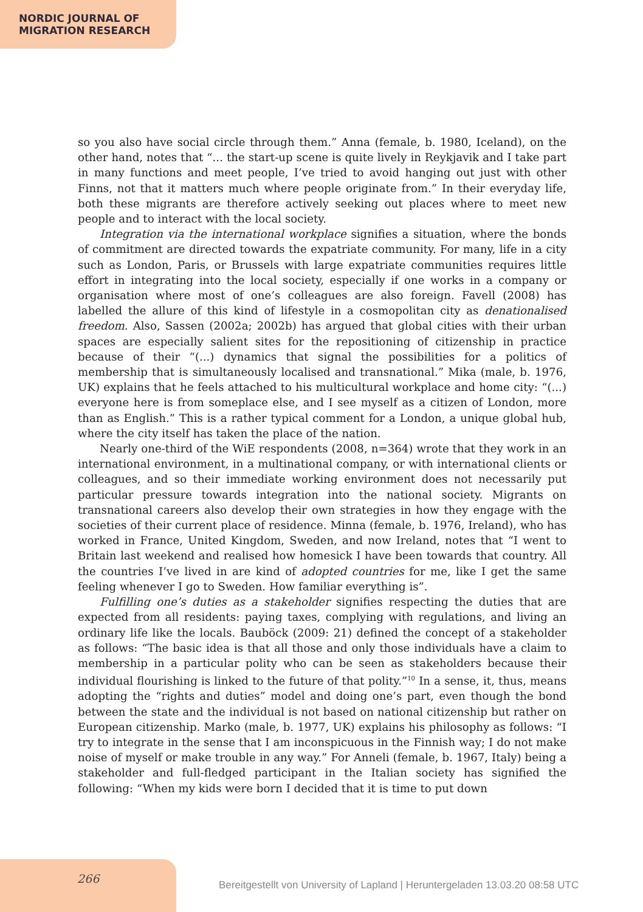NORDIC JOURNAL OF
MIGRATION RESEARCH
so you also have social circle through them.” Anna (female, b. 1980, Iceland), on the other hand, notes that “... the start-up scene is quite lively in Reykjavik and I take part in many functions and meet people, I’ve tried to avoid hanging out just with other Finns, not that it matters much where people originate from.” In their everyday life, both these migrants are therefore actively seeking out places where to meet new people and to interact with the local society.
Integration via the international workplace signifies a situation, where the bonds of commitment are directed towards the expatriate community. For many, life in a city such as London, Paris, or Brussels with large expatriate communities requires little effort in integrating into the local society, especially if one works in a company or organisation where most of one’s colleagues are also foreign. Favell (2008) has labelled the allure of this kind of lifestyle in a cosmopolitan city as denationalised freedom. Also, Sassen (2002a; 2002b) has argued that global cities with their urban spaces are especially salient sites for the repositioning of citizenship in practice because of their “(...) dynamics that signal the possibilities for a politics of membership that is simultaneously localised and transnational.” Mika (male, b. 1976, UK) explains that he feels attached to his multicultural workplace and home city: “(...) everyone here is from someplace else, and I see myself as a citizen of London, more than as English.” This is a rather typical comment for a London, a unique global hub, where the city itself has taken the place of the nation.
Nearly one-third of the WiE respondents (2008, n=364) wrote that they work in an international environment, in a multinational company, or with international clients or colleagues, and so their immediate working environment does not necessarily put particular pressure towards integration into the national society. Migrants on transnational careers also develop their own strategies in how they engage with the societies of their current place of residence. Minna (female, b. 1976, Ireland), who has worked in France, United Kingdom, Sweden, and now Ireland, notes that “I went to Britain last weekend and realised how homesick I have been towards that country. All the countries I’ve lived in are kind of adopted countries for me, like I get the same feeling whenever I go to Sweden. How familiar everything is”.
Fulfilling one’s duties as a stakeholder signifies respecting the duties that are expected from all residents: paying taxes, complying with regulations, and living an ordinary life like the locals. Bauböck (2009: 21) defined the concept of a stakeholder as follows: “The basic idea is that all those and only those individuals have a claim to membership in a particular polity who can be seen as stakeholders because their individual flourishing is linked to the future of that polity.”<sup>10</sup> In a sense, it, thus, means adopting the “rights and duties” model and doing one’s part, even though the bond between the state and the individual is not based on national citizenship but rather on European citizenship. Marko (male, b. 1977, UK) explains his philosophy as follows: “I try to integrate in the sense that I am inconspicuous in the Finnish way; I do not make noise of myself or make trouble in any way.” For Anneli (female, b. 1967, Italy) being a stakeholder and full-fledged participant in the Italian society has signified the following: “When my kids were born I decided that it is time to put down
266
Bereitgestellt von University of Lapland | Heruntergeladen 13.03.20 08:58 UTC